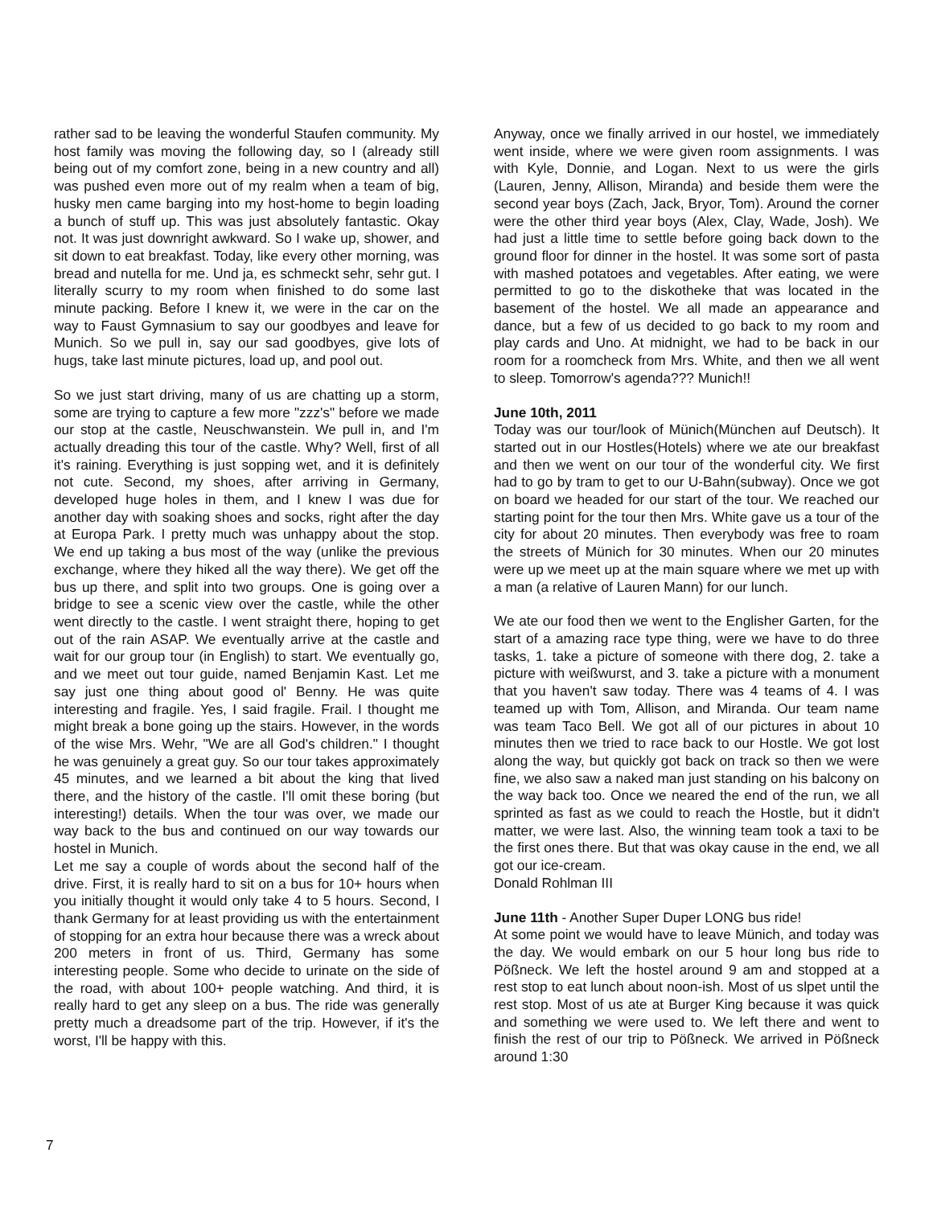rather sad to be leaving the wonderful Staufen community. My host family was moving the following day, so I (already still being out of my comfort zone, being in a new country and all) was pushed even more out of my realm when a team of big, husky men came barging into my host-home to begin loading a bunch of stuff up. This was just absolutely fantastic. Okay not. It was just downright awkward. So I wake up, shower, and sit down to eat breakfast. Today, like every other morning, was bread and nutella for me. Und ja, es schmeckt sehr, sehr gut. I literally scurry to my room when finished to do some last minute packing. Before I knew it, we were in the car on the way to Faust Gymnasium to say our goodbyes and leave for Munich. So we pull in, say our sad goodbyes, give lots of hugs, take last minute pictures, load up, and pool out.
So we just start driving, many of us are chatting up a storm, some are trying to capture a few more "zzz's" before we made our stop at the castle, Neuschwanstein. We pull in, and I'm actually dreading this tour of the castle. Why? Well, first of all it's raining. Everything is just sopping wet, and it is definitely not cute. Second, my shoes, after arriving in Germany, developed huge holes in them, and I knew I was due for another day with soaking shoes and socks, right after the day at Europa Park. I pretty much was unhappy about the stop. We end up taking a bus most of the way (unlike the previous exchange, where they hiked all the way there). We get off the bus up there, and split into two groups. One is going over a bridge to see a scenic view over the castle, while the other went directly to the castle. I went straight there, hoping to get out of the rain ASAP. We eventually arrive at the castle and wait for our group tour (in English) to start. We eventually go, and we meet out tour guide, named Benjamin Kast. Let me say just one thing about good ol' Benny. He was quite interesting and fragile. Yes, I said fragile. Frail. I thought me might break a bone going up the stairs. However, in the words of the wise Mrs. Wehr, "We are all God's children." I thought he was genuinely a great guy. So our tour takes approximately 45 minutes, and we learned a bit about the king that lived there, and the history of the castle. I'll omit these boring (but interesting!) details. When the tour was over, we made our way back to the bus and continued on our way towards our hostel in Munich.
Let me say a couple of words about the second half of the drive. First, it is really hard to sit on a bus for 10+ hours when you initially thought it would only take 4 to 5 hours. Second, I thank Germany for at least providing us with the entertainment of stopping for an extra hour because there was a wreck about 200 meters in front of us. Third, Germany has some interesting people. Some who decide to urinate on the side of the road, with about 100+ people watching. And third, it is really hard to get any sleep on a bus. The ride was generally pretty much a dreadsome part of the trip. However, if it's the worst, I'll be happy with this.
Anyway, once we finally arrived in our hostel, we immediately went inside, where we were given room assignments. I was with Kyle, Donnie, and Logan. Next to us were the girls (Lauren, Jenny, Allison, Miranda) and beside them were the second year boys (Zach, Jack, Bryor, Tom). Around the corner were the other third year boys (Alex, Clay, Wade, Josh). We had just a little time to settle before going back down to the ground floor for dinner in the hostel. It was some sort of pasta with mashed potatoes and vegetables. After eating, we were permitted to go to the diskotheke that was located in the basement of the hostel. We all made an appearance and dance, but a few of us decided to go back to my room and play cards and Uno. At midnight, we had to be back in our room for a roomcheck from Mrs. White, and then we all went to sleep. Tomorrow's agenda??? Munich!!
June 10th, 2011
Today was our tour/look of Münich(München auf Deutsch). It started out in our Hostles(Hotels) where we ate our breakfast and then we went on our tour of the wonderful city. We first had to go by tram to get to our U-Bahn(subway). Once we got on board we headed for our start of the tour. We reached our starting point for the tour then Mrs. White gave us a tour of the city for about 20 minutes. Then everybody was free to roam the streets of Münich for 30 minutes. When our 20 minutes were up we meet up at the main square where we met up with a man (a relative of Lauren Mann) for our lunch.
We ate our food then we went to the Englisher Garten, for the start of a amazing race type thing, were we have to do three tasks, 1. take a picture of someone with there dog, 2. take a picture with weißwurst, and 3. take a picture with a monument that you haven't saw today. There was 4 teams of 4. I was teamed up with Tom, Allison, and Miranda. Our team name was team Taco Bell. We got all of our pictures in about 10 minutes then we tried to race back to our Hostle. We got lost along the way, but quickly got back on track so then we were fine, we also saw a naked man just standing on his balcony on the way back too. Once we neared the end of the run, we all sprinted as fast as we could to reach the Hostle, but it didn't matter, we were last. Also, the winning team took a taxi to be the first ones there. But that was okay cause in the end, we all got our ice-cream.
Donald Rohlman III
June 11th - Another Super Duper LONG bus ride!
At some point we would have to leave Münich, and today was the day. We would embark on our 5 hour long bus ride to Pößneck. We left the hostel around 9 am and stopped at a rest stop to eat lunch about noon-ish. Most of us slpet until the rest stop. Most of us ate at Burger King because it was quick and something we were used to. We left there and went to finish the rest of our trip to Pößneck. We arrived in Pößneck around 1:30
7